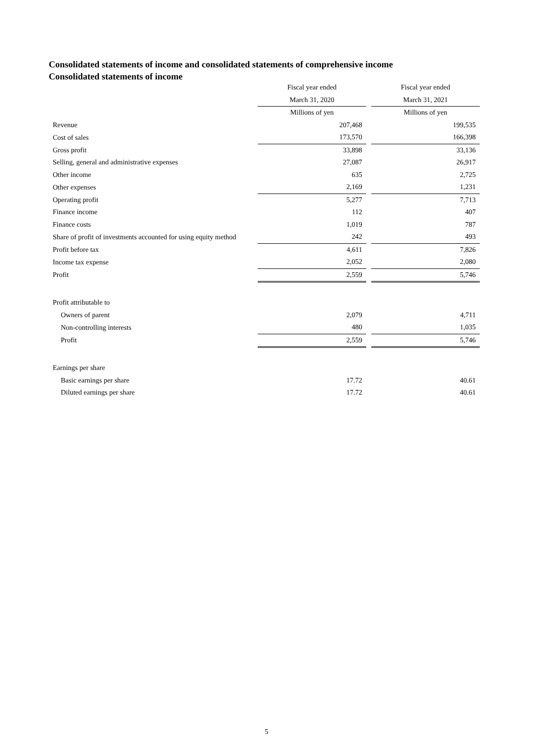Consolidated statements of income and consolidated statements of comprehensive income
Consolidated statements of income
| | Fiscal year ended | | Fiscal year ended |
| --- | --- | --- | --- |
| | March 31, 2020 | | March 31, 2021 |
| | Millions of yen | | Millions of yen |
| Revenue | 207,468 | | 199,535 |
| Cost of sales | 173,570 | | 166,398 |
| Gross profit | 33,898 | | 33,136 |
| Selling, general and administrative expenses | 27,087 | | 26,917 |
| Other income | 635 | | 2,725 |
| Other expenses | 2,169 | | 1,231 |
| Operating profit | 5,277 | | 7,713 |
| Finance income | 112 | | 407 |
| Finance costs | 1,019 | | 787 |
| Share of profit of investments accounted for using equity method | 242 | | 493 |
| Profit before tax | 4,611 | | 7,826 |
| Income tax expense | 2,052 | | 2,080 |
| Profit | 2,559 | | 5,746 |
| Profit attributable to | | | |
| Owners of parent | 2,079 | | 4,711 |
| Non-controlling interests | 480 | | 1,035 |
| Profit | 2,559 | | 5,746 |
| Earnings per share | | | |
| Basic earnings per share | 17.72 | | 40.61 |
| Diluted earnings per share | 17.72 | | 40.61 |
5